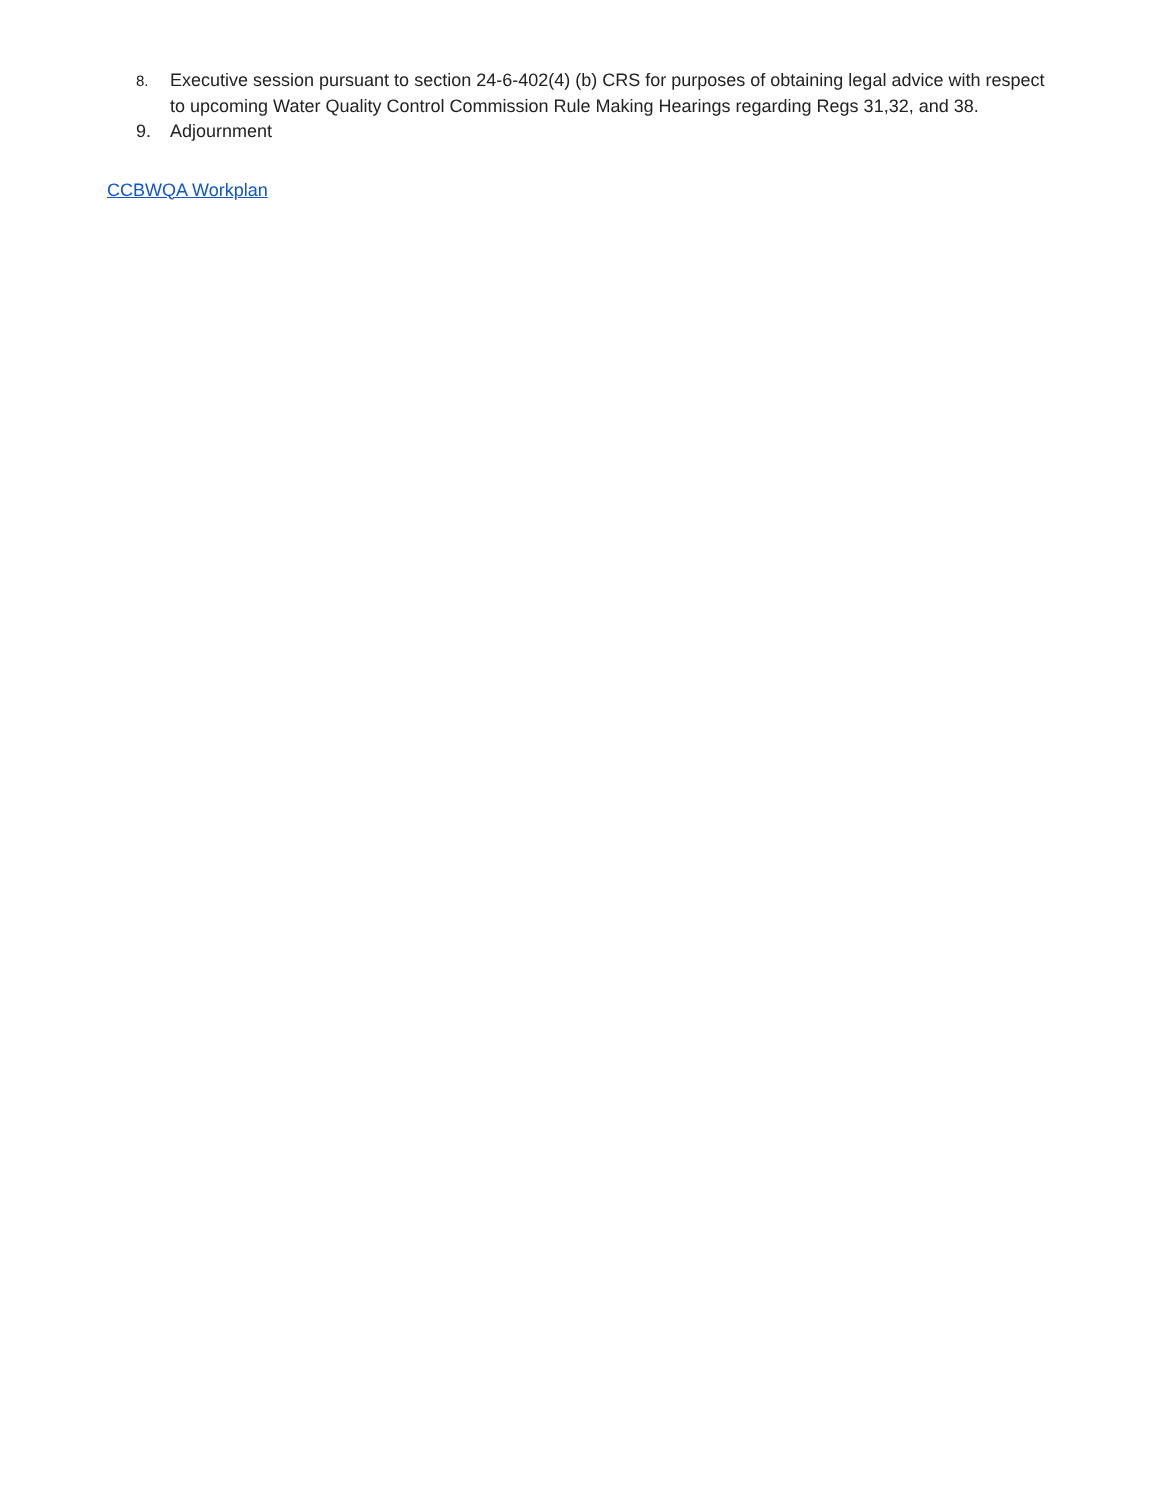8. Executive session pursuant to section 24-6-402(4) (b) CRS for purposes of obtaining legal advice with respect to upcoming Water Quality Control Commission Rule Making Hearings regarding Regs 31,32, and 38.
9. Adjournment
CCBWQA Workplan